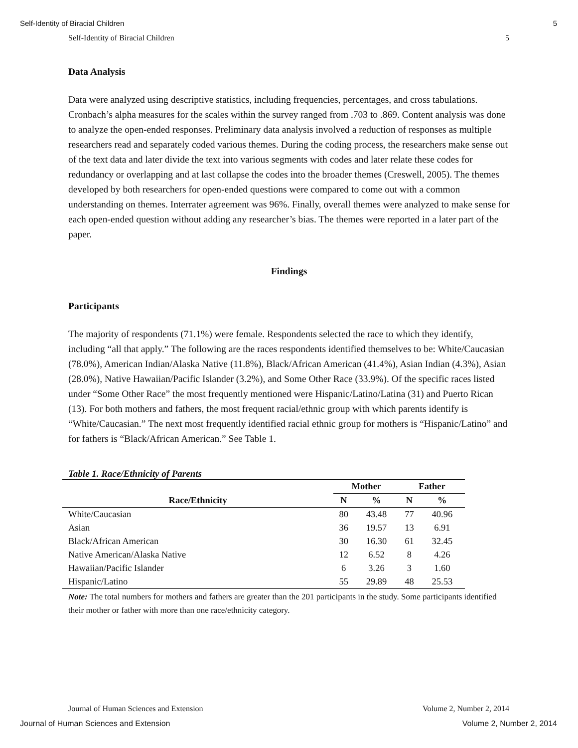Self-Identity of Biracial Children 5
Self-Identity of Biracial Children 5
Data Analysis
Data were analyzed using descriptive statistics, including frequencies, percentages, and cross tabulations. Cronbach’s alpha measures for the scales within the survey ranged from .703 to .869. Content analysis was done to analyze the open-ended responses. Preliminary data analysis involved a reduction of responses as multiple researchers read and separately coded various themes. During the coding process, the researchers make sense out of the text data and later divide the text into various segments with codes and later relate these codes for redundancy or overlapping and at last collapse the codes into the broader themes (Creswell, 2005). The themes developed by both researchers for open-ended questions were compared to come out with a common understanding on themes. Interrater agreement was 96%. Finally, overall themes were analyzed to make sense for each open-ended question without adding any researcher’s bias. The themes were reported in a later part of the paper.
Findings
Participants
The majority of respondents (71.1%) were female. Respondents selected the race to which they identify, including “all that apply.” The following are the races respondents identified themselves to be: White/Caucasian (78.0%), American Indian/Alaska Native (11.8%), Black/African American (41.4%), Asian Indian (4.3%), Asian (28.0%), Native Hawaiian/Pacific Islander (3.2%), and Some Other Race (33.9%). Of the specific races listed under “Some Other Race” the most frequently mentioned were Hispanic/Latino/Latina (31) and Puerto Rican (13). For both mothers and fathers, the most frequent racial/ethnic group with which parents identify is “White/Caucasian.” The next most frequently identified racial ethnic group for mothers is “Hispanic/Latino” and for fathers is “Black/African American.” See Table 1.
Table 1. Race/Ethnicity of Parents
| | Mother | | Father | |
| --- | --- | --- | --- | --- |
| Race/Ethnicity | N | % | N | % |
| White/Caucasian | 80 | 43.48 | 77 | 40.96 |
| Asian | 36 | 19.57 | 13 | 6.91 |
| Black/African American | 30 | 16.30 | 61 | 32.45 |
| Native American/Alaska Native | 12 | 6.52 | 8 | 4.26 |
| Hawaiian/Pacific Islander | 6 | 3.26 | 3 | 1.60 |
| Hispanic/Latino | 55 | 29.89 | 48 | 25.53 |
Note: The total numbers for mothers and fathers are greater than the 201 participants in the study. Some participants identified their mother or father with more than one race/ethnicity category.
Journal of Human Sciences and Extension Volume 2, Number 2, 2014
Journal of Human Sciences and Extension Volume 2, Number 2, 2014